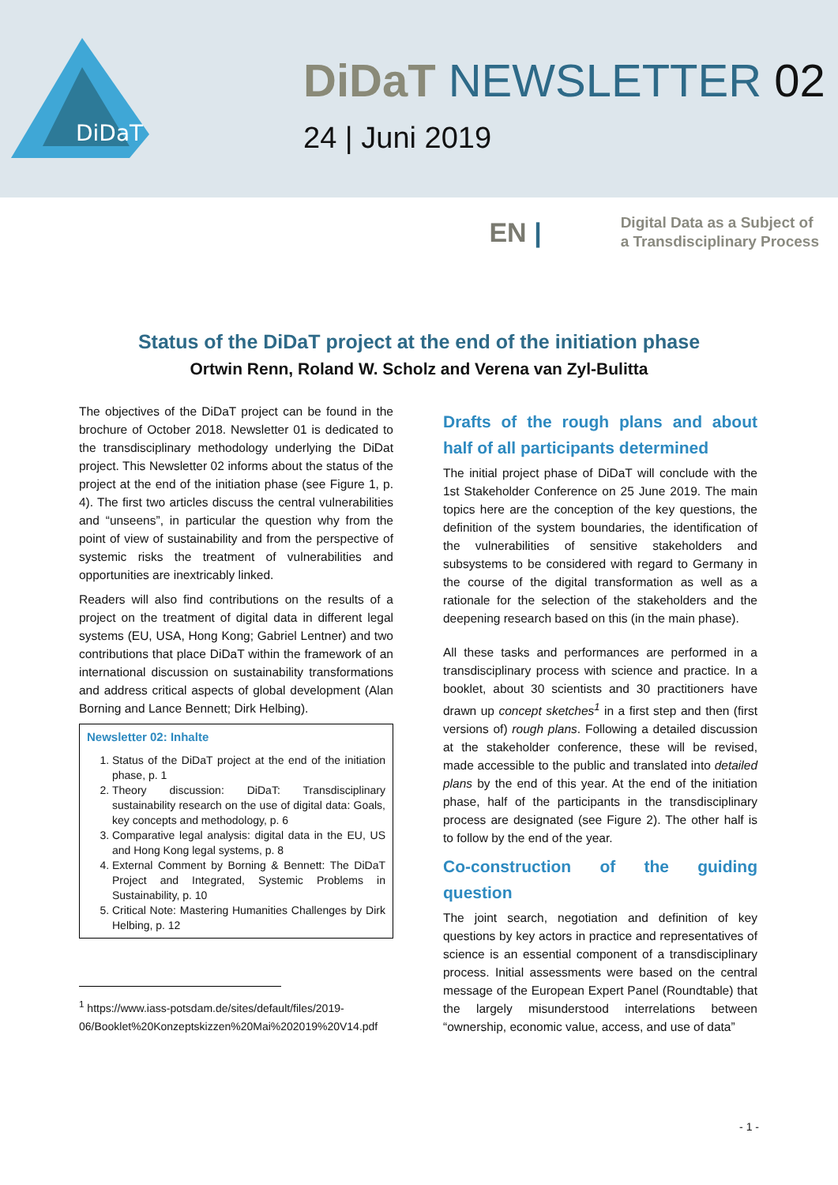DiDaT
DiDaT NEWSLETTER 02
24 | Juni 2019
EN |
Digital Data as a Subject of
a Transdisciplinary Process
Status of the DiDaT project at the end of the initiation phase
Ortwin Renn, Roland W. Scholz and Verena van Zyl-Bulitta
The objectives of the DiDaT project can be found in the brochure of October 2018. Newsletter 01 is dedicated to the transdisciplinary methodology underlying the DiDat project. This Newsletter 02 informs about the status of the project at the end of the initiation phase (see Figure 1, p. 4). The first two articles discuss the central vulnerabilities and “unseens”, in particular the question why from the point of view of sustainability and from the perspective of systemic risks the treatment of vulnerabilities and opportunities are inextricably linked.
Readers will also find contributions on the results of a project on the treatment of digital data in different legal systems (EU, USA, Hong Kong; Gabriel Lentner) and two contributions that place DiDaT within the framework of an international discussion on sustainability transformations and address critical aspects of global development (Alan Borning and Lance Bennett; Dirk Helbing).
Newsletter 02: Inhalte
1. Status of the DiDaT project at the end of the initiation phase, p. 1
2. Theory discussion: DiDaT: Transdisciplinary sustainability research on the use of digital data: Goals, key concepts and methodology, p. 6
3. Comparative legal analysis: digital data in the EU, US and Hong Kong legal systems, p. 8
4. External Comment by Borning & Bennett: The DiDaT Project and Integrated, Systemic Problems in Sustainability, p. 10
5. Critical Note: Mastering Humanities Challenges by Dirk Helbing, p. 12
<sup>1</sup> https://www.iass-potsdam.de/sites/default/files/2019-
06/Booklet%20Konzeptskizzen%20Mai%202019%20V14.pdf
Drafts of the rough plans and about half of all participants determined
The initial project phase of DiDaT will conclude with the 1st Stakeholder Conference on 25 June 2019. The main topics here are the conception of the key questions, the definition of the system boundaries, the identification of the vulnerabilities of sensitive stakeholders and subsystems to be considered with regard to Germany in the course of the digital transformation as well as a rationale for the selection of the stakeholders and the deepening research based on this (in the main phase).
All these tasks and performances are performed in a transdisciplinary process with science and practice. In a booklet, about 30 scientists and 30 practitioners have drawn up concept sketches<sup>1</sup> in a first step and then (first versions of) rough plans. Following a detailed discussion at the stakeholder conference, these will be revised, made accessible to the public and translated into detailed plans by the end of this year. At the end of the initiation phase, half of the participants in the transdisciplinary process are designated (see Figure 2). The other half is to follow by the end of the year.
Co-construction of the guiding question
The joint search, negotiation and definition of key questions by key actors in practice and representatives of science is an essential component of a transdisciplinary process. Initial assessments were based on the central message of the European Expert Panel (Roundtable) that the largely misunderstood interrelations between “ownership, economic value, access, and use of data”
- 1 -